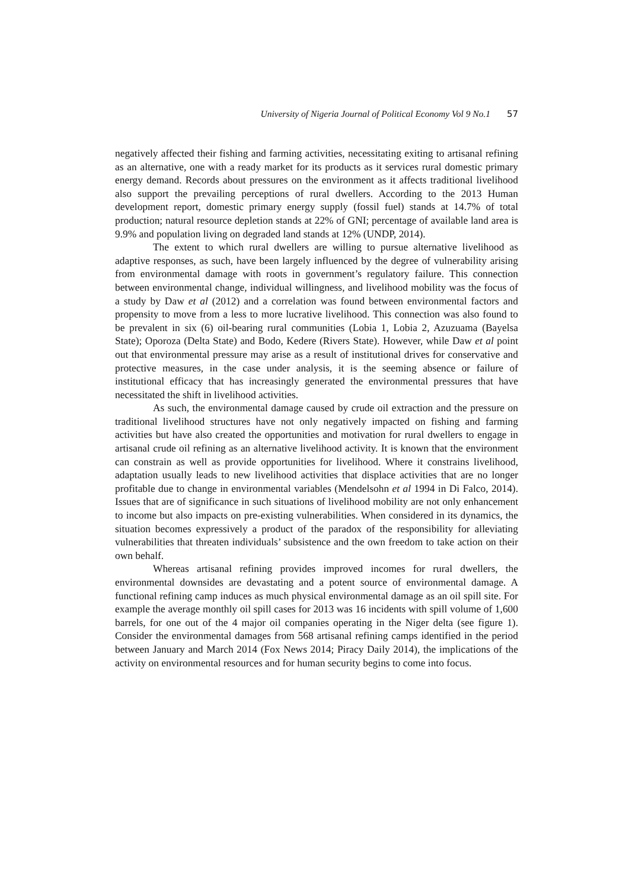University of Nigeria Journal of Political Economy Vol 9 No.1 57
negatively affected their fishing and farming activities, necessitating exiting to artisanal refining as an alternative, one with a ready market for its products as it services rural domestic primary energy demand. Records about pressures on the environment as it affects traditional livelihood also support the prevailing perceptions of rural dwellers. According to the 2013 Human development report, domestic primary energy supply (fossil fuel) stands at 14.7% of total production; natural resource depletion stands at 22% of GNI; percentage of available land area is 9.9% and population living on degraded land stands at 12% (UNDP, 2014).
The extent to which rural dwellers are willing to pursue alternative livelihood as adaptive responses, as such, have been largely influenced by the degree of vulnerability arising from environmental damage with roots in government’s regulatory failure. This connection between environmental change, individual willingness, and livelihood mobility was the focus of a study by Daw et al (2012) and a correlation was found between environmental factors and propensity to move from a less to more lucrative livelihood. This connection was also found to be prevalent in six (6) oil-bearing rural communities (Lobia 1, Lobia 2, Azuzuama (Bayelsa State); Oporoza (Delta State) and Bodo, Kedere (Rivers State). However, while Daw et al point out that environmental pressure may arise as a result of institutional drives for conservative and protective measures, in the case under analysis, it is the seeming absence or failure of institutional efficacy that has increasingly generated the environmental pressures that have necessitated the shift in livelihood activities.
As such, the environmental damage caused by crude oil extraction and the pressure on traditional livelihood structures have not only negatively impacted on fishing and farming activities but have also created the opportunities and motivation for rural dwellers to engage in artisanal crude oil refining as an alternative livelihood activity. It is known that the environment can constrain as well as provide opportunities for livelihood. Where it constrains livelihood, adaptation usually leads to new livelihood activities that displace activities that are no longer profitable due to change in environmental variables (Mendelsohn et al 1994 in Di Falco, 2014). Issues that are of significance in such situations of livelihood mobility are not only enhancement to income but also impacts on pre-existing vulnerabilities. When considered in its dynamics, the situation becomes expressively a product of the paradox of the responsibility for alleviating vulnerabilities that threaten individuals’ subsistence and the own freedom to take action on their own behalf.
Whereas artisanal refining provides improved incomes for rural dwellers, the environmental downsides are devastating and a potent source of environmental damage. A functional refining camp induces as much physical environmental damage as an oil spill site. For example the average monthly oil spill cases for 2013 was 16 incidents with spill volume of 1,600 barrels, for one out of the 4 major oil companies operating in the Niger delta (see figure 1). Consider the environmental damages from 568 artisanal refining camps identified in the period between January and March 2014 (Fox News 2014; Piracy Daily 2014), the implications of the activity on environmental resources and for human security begins to come into focus.